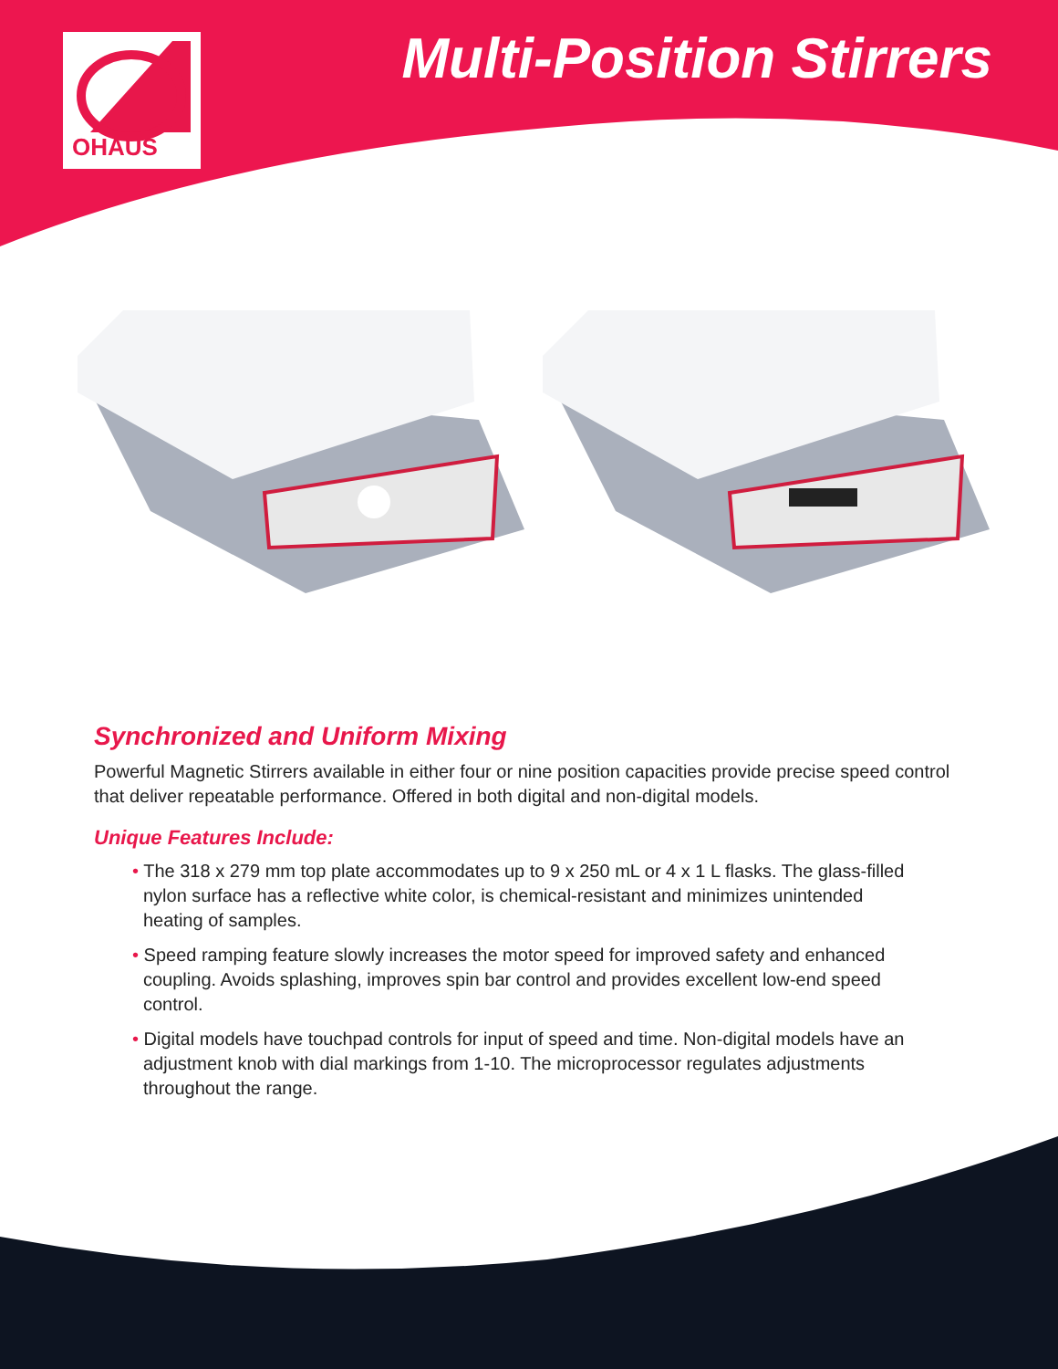OHAUS Multi-Position Stirrers
Synchronized and Uniform Mixing
Powerful Magnetic Stirrers available in either four or nine position capacities provide precise speed control that deliver repeatable performance. Offered in both digital and non-digital models.
Unique Features Include:
• The 318 x 279 mm top plate accommodates up to 9 x 250 mL or 4 x 1 L flasks. The glass-filled nylon surface has a reflective white color, is chemical-resistant and minimizes unintended heating of samples.
• Speed ramping feature slowly increases the motor speed for improved safety and enhanced coupling. Avoids splashing, improves spin bar control and provides excellent low-end speed control.
• Digital models have touchpad controls for input of speed and time. Non-digital models have an adjustment knob with dial markings from 1-10. The microprocessor regulates adjustments throughout the range.